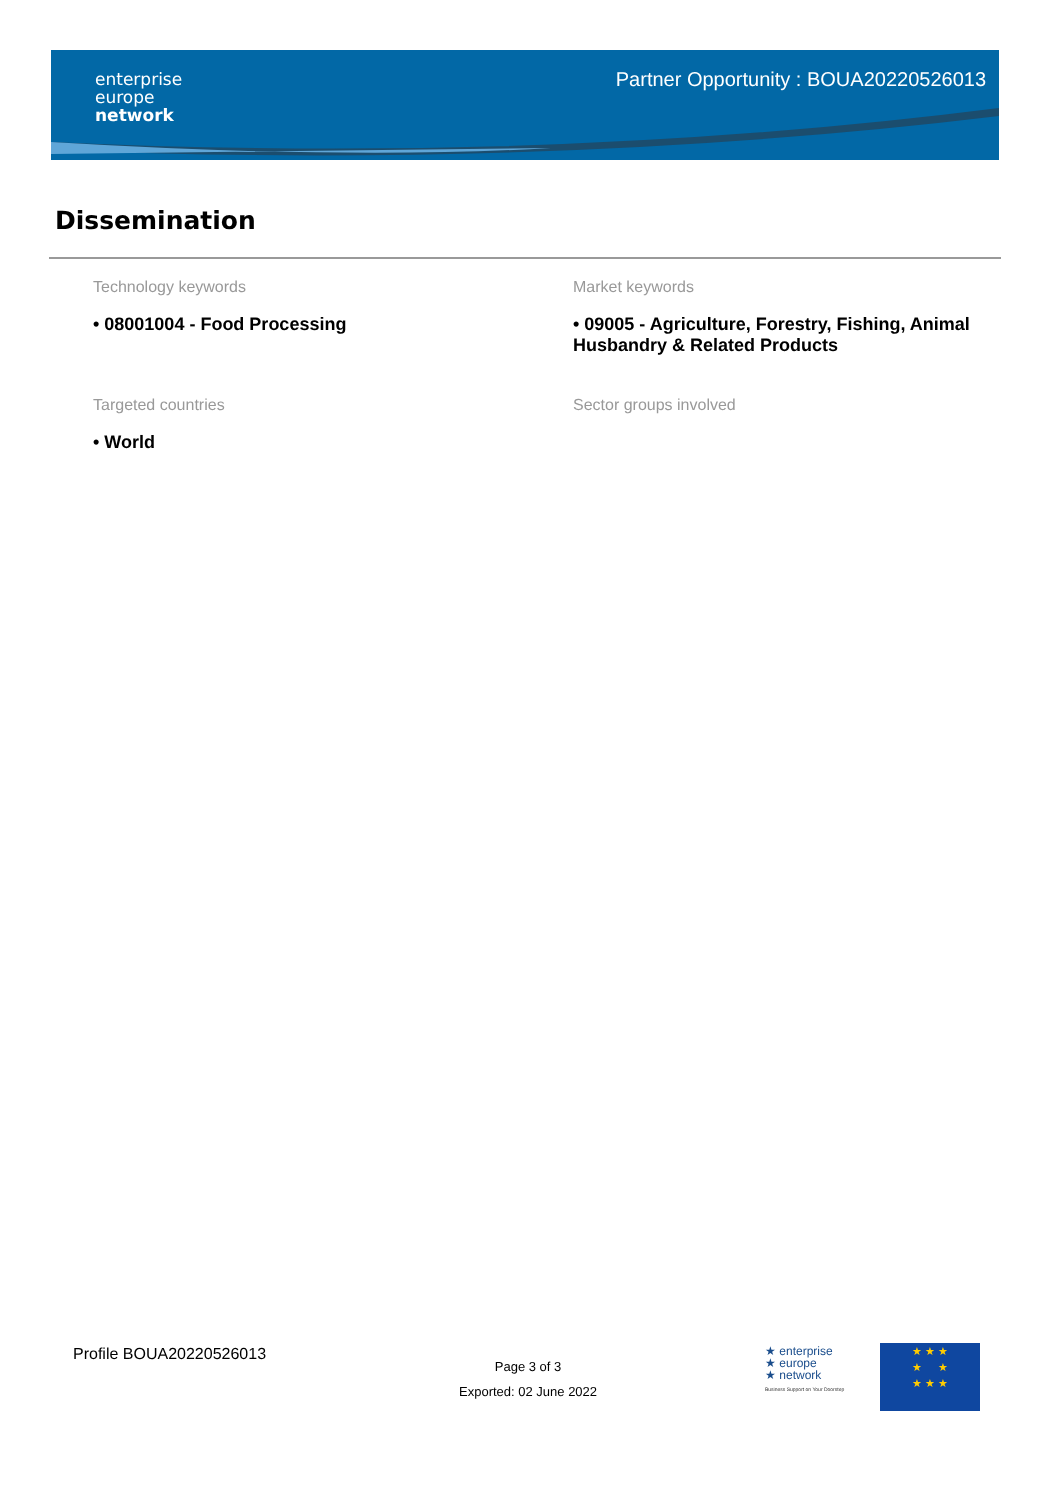enterprise
europe
network
Partner Opportunity : BOUA20220526013
Dissemination
Technology keywords
• 08001004 - Food Processing
Market keywords
• 09005 - Agriculture, Forestry, Fishing, Animal Husbandry & Related Products
Targeted countries
• World
Sector groups involved
Profile BOUA20220526013
Page 3 of 3
Exported: 02 June 2022
★ enterprise
★ europe
★ network
Business Support on Your Doorstep
★ ★ ★
★ ★
★ ★ ★